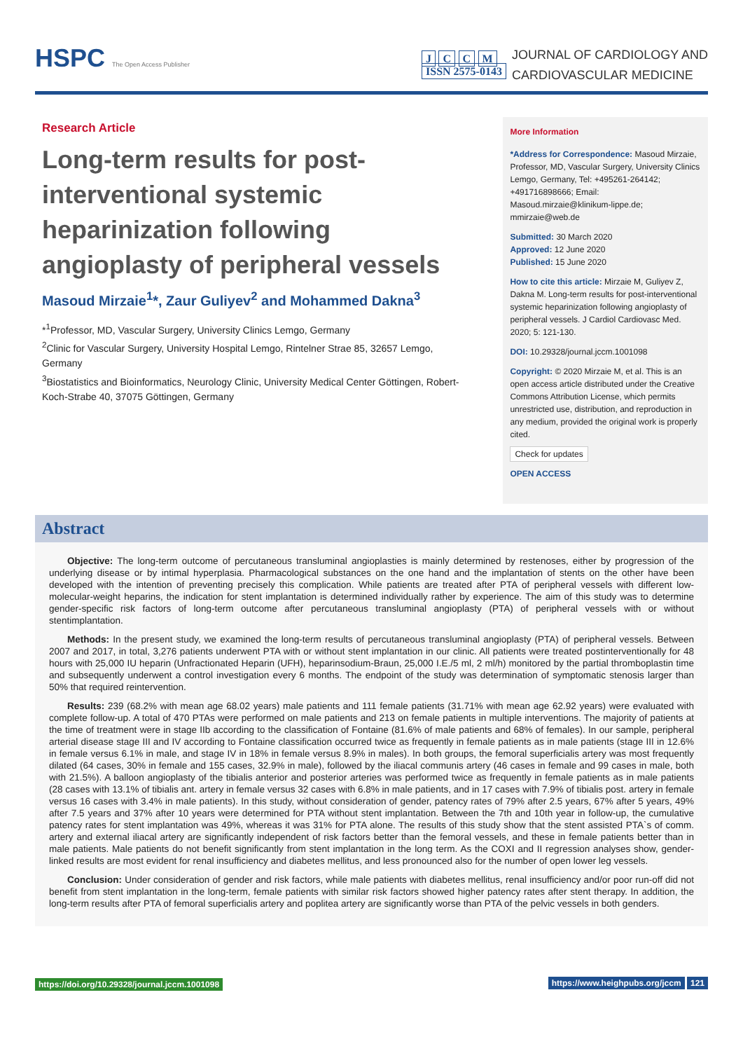HSPC The Open Access Publisher
J C C M
ISSN 2575-0143
JOURNAL OF CARDIOLOGY AND
CARDIOVASCULAR MEDICINE
Research Article
Long-term results for post-interventional systemic heparinization following angioplasty of peripheral vessels
Masoud Mirzaie<sup>1</sup>*, Zaur Guliyev<sup>2</sup> and Mohammed Dakna<sup>3</sup>
*<sup>1</sup>Professor, MD, Vascular Surgery, University Clinics Lemgo, Germany
<sup>2</sup> Clinic for Vascular Surgery, University Hospital Lemgo, Rintelner Strae 85, 32657 Lemgo, Germany
<sup>3</sup> Biostatistics and Bioinformatics, Neurology Clinic, University Medical Center Göttingen, Robert-Koch-Strabe 40, 37075 Göttingen, Germany
More Information
*Address for Correspondence: Masoud Mirzaie, Professor, MD, Vascular Surgery, University Clinics Lemgo, Germany, Tel: +495261-264142; +491716898666; Email: Masoud.mirzaie@klinikum-lippe.de; mmirzaie@web.de
Submitted: 30 March 2020
Approved: 12 June 2020
Published: 15 June 2020
How to cite this article: Mirzaie M, Guliyev Z, Dakna M. Long-term results for post-interventional systemic heparinization following angioplasty of peripheral vessels. J Cardiol Cardiovasc Med. 2020; 5: 121-130.
DOI: 10.29328/journal.jccm.1001098
Copyright: © 2020 Mirzaie M, et al. This is an open access article distributed under the Creative Commons Attribution License, which permits unrestricted use, distribution, and reproduction in any medium, provided the original work is properly cited.
Check for updates
OPEN ACCESS
Abstract
Objective: The long-term outcome of percutaneous transluminal angioplasties is mainly determined by restenoses, either by progression of the underlying disease or by intimal hyperplasia. Pharmacological substances on the one hand and the implantation of stents on the other have been developed with the intention of preventing precisely this complication. While patients are treated after PTA of peripheral vessels with different low-molecular-weight heparins, the indication for stent implantation is determined individually rather by experience. The aim of this study was to determine gender-specific risk factors of long-term outcome after percutaneous transluminal angioplasty (PTA) of peripheral vessels with or without stentimplantation.
Methods: In the present study, we examined the long-term results of percutaneous transluminal angioplasty (PTA) of peripheral vessels. Between 2007 and 2017, in total, 3,276 patients underwent PTA with or without stent implantation in our clinic. All patients were treated postinterventionally for 48 hours with 25,000 IU heparin (Unfractionated Heparin (UFH), heparinsodium-Braun, 25,000 I.E./5 ml, 2 ml/h) monitored by the partial thromboplastin time and subsequently underwent a control investigation every 6 months. The endpoint of the study was determination of symptomatic stenosis larger than 50% that required reintervention.
Results: 239 (68.2% with mean age 68.02 years) male patients and 111 female patients (31.71% with mean age 62.92 years) were evaluated with complete follow-up. A total of 470 PTAs were performed on male patients and 213 on female patients in multiple interventions. The majority of patients at the time of treatment were in stage IIb according to the classification of Fontaine (81.6% of male patients and 68% of females). In our sample, peripheral arterial disease stage III and IV according to Fontaine classification occurred twice as frequently in female patients as in male patients (stage III in 12.6% in female versus 6.1% in male, and stage IV in 18% in female versus 8.9% in males). In both groups, the femoral superficialis artery was most frequently dilated (64 cases, 30% in female and 155 cases, 32.9% in male), followed by the iliacal communis artery (46 cases in female and 99 cases in male, both with 21.5%). A balloon angioplasty of the tibialis anterior and posterior arteries was performed twice as frequently in female patients as in male patients (28 cases with 13.1% of tibialis ant. artery in female versus 32 cases with 6.8% in male patients, and in 17 cases with 7.9% of tibialis post. artery in female versus 16 cases with 3.4% in male patients). In this study, without consideration of gender, patency rates of 79% after 2.5 years, 67% after 5 years, 49% after 7.5 years and 37% after 10 years were determined for PTA without stent implantation. Between the 7th and 10th year in follow-up, the cumulative patency rates for stent implantation was 49%, whereas it was 31% for PTA alone. The results of this study show that the stent assisted PTA`s of comm. artery and external iliacal artery are significantly independent of risk factors better than the femoral vessels, and these in female patients better than in male patients. Male patients do not benefit significantly from stent implantation in the long term. As the COXI and II regression analyses show, gender-linked results are most evident for renal insufficiency and diabetes mellitus, and less pronounced also for the number of open lower leg vessels.
Conclusion: Under consideration of gender and risk factors, while male patients with diabetes mellitus, renal insufficiency and/or poor run-off did not benefit from stent implantation in the long-term, female patients with similar risk factors showed higher patency rates after stent therapy. In addition, the long-term results after PTA of femoral superficialis artery and poplitea artery are significantly worse than PTA of the pelvic vessels in both genders.
https://doi.org/10.29328/journal.jccm.1001098 https://www.heighpubs.org/jccm 121